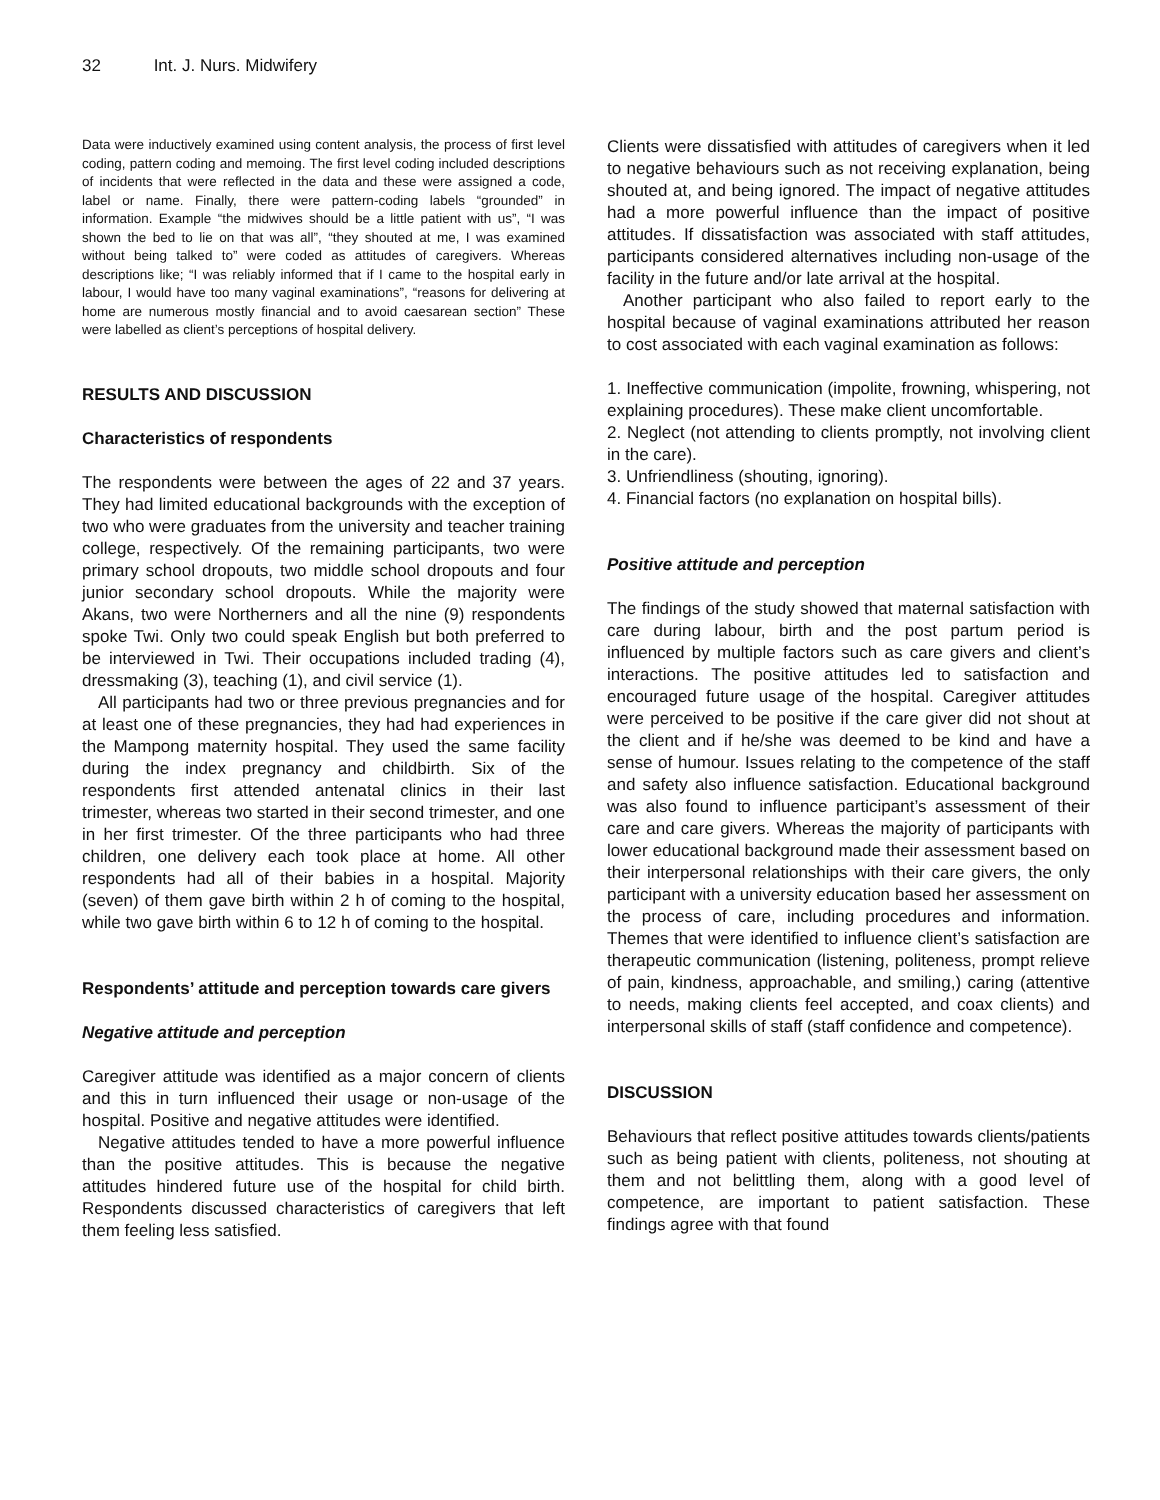32 Int. J. Nurs. Midwifery
Data were inductively examined using content analysis, the process of first level coding, pattern coding and memoing. The first level coding included descriptions of incidents that were reflected in the data and these were assigned a code, label or name. Finally, there were pattern-coding labels “grounded” in information. Example “the midwives should be a little patient with us”, “I was shown the bed to lie on that was all”, “they shouted at me, I was examined without being talked to” were coded as attitudes of caregivers. Whereas descriptions like; “I was reliably informed that if I came to the hospital early in labour, I would have too many vaginal examinations”, “reasons for delivering at home are numerous mostly financial and to avoid caesarean section” These were labelled as client’s perceptions of hospital delivery.
RESULTS AND DISCUSSION
Characteristics of respondents
The respondents were between the ages of 22 and 37 years. They had limited educational backgrounds with the exception of two who were graduates from the university and teacher training college, respectively. Of the remaining participants, two were primary school dropouts, two middle school dropouts and four junior secondary school dropouts. While the majority were Akans, two were Northerners and all the nine (9) respondents spoke Twi. Only two could speak English but both preferred to be interviewed in Twi. Their occupations included trading (4), dressmaking (3), teaching (1), and civil service (1).
All participants had two or three previous pregnancies and for at least one of these pregnancies, they had had experiences in the Mampong maternity hospital. They used the same facility during the index pregnancy and childbirth. Six of the respondents first attended antenatal clinics in their last trimester, whereas two started in their second trimester, and one in her first trimester. Of the three participants who had three children, one delivery each took place at home. All other respondents had all of their babies in a hospital. Majority (seven) of them gave birth within 2 h of coming to the hospital, while two gave birth within 6 to 12 h of coming to the hospital.
Respondents’ attitude and perception towards care givers
Negative attitude and perception
Caregiver attitude was identified as a major concern of clients and this in turn influenced their usage or non-usage of the hospital. Positive and negative attitudes were identified.
Negative attitudes tended to have a more powerful influence than the positive attitudes. This is because the negative attitudes hindered future use of the hospital for child birth. Respondents discussed characteristics of caregivers that left them feeling less satisfied.
Clients were dissatisfied with attitudes of caregivers when it led to negative behaviours such as not receiving explanation, being shouted at, and being ignored. The impact of negative attitudes had a more powerful influence than the impact of positive attitudes. If dissatisfaction was associated with staff attitudes, participants considered alternatives including non-usage of the facility in the future and/or late arrival at the hospital.
Another participant who also failed to report early to the hospital because of vaginal examinations attributed her reason to cost associated with each vaginal examination as follows:
1. Ineffective communication (impolite, frowning, whispering, not explaining procedures). These make client uncomfortable.
2. Neglect (not attending to clients promptly, not involving client in the care).
3. Unfriendliness (shouting, ignoring).
4. Financial factors (no explanation on hospital bills).
Positive attitude and perception
The findings of the study showed that maternal satisfaction with care during labour, birth and the post partum period is influenced by multiple factors such as care givers and client’s interactions. The positive attitudes led to satisfaction and encouraged future usage of the hospital. Caregiver attitudes were perceived to be positive if the care giver did not shout at the client and if he/she was deemed to be kind and have a sense of humour. Issues relating to the competence of the staff and safety also influence satisfaction. Educational background was also found to influence participant’s assessment of their care and care givers. Whereas the majority of participants with lower educational background made their assessment based on their interpersonal relationships with their care givers, the only participant with a university education based her assessment on the process of care, including procedures and information. Themes that were identified to influence client’s satisfaction are therapeutic communication (listening, politeness, prompt relieve of pain, kindness, approachable, and smiling,) caring (attentive to needs, making clients feel accepted, and coax clients) and interpersonal skills of staff (staff confidence and competence).
DISCUSSION
Behaviours that reflect positive attitudes towards clients/patients such as being patient with clients, politeness, not shouting at them and not belittling them, along with a good level of competence, are important to patient satisfaction. These findings agree with that found